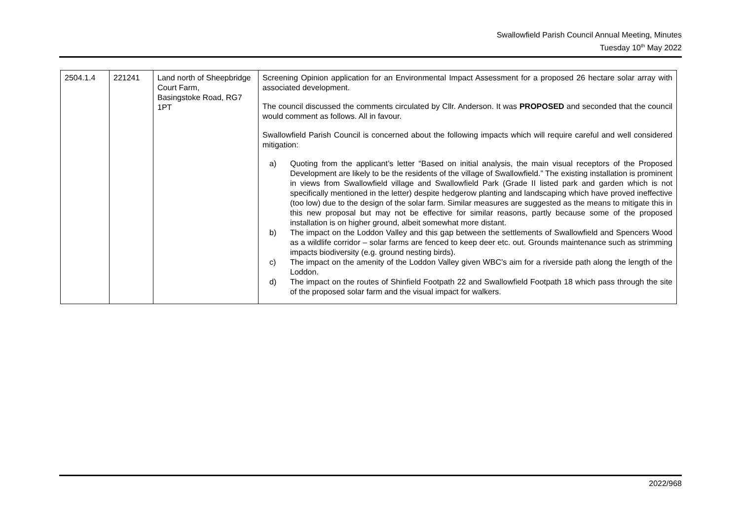Swallowfield Parish Council Annual Meeting, Minutes
Tuesday 10<sup>th</sup> May 2022
| 2504.1.4 | 221241 | Land north of Sheepbridge Court Farm, Basingstoke Road, RG7 1PT | Screening Opinion application for an Environmental Impact Assessment for a proposed 26 hectare solar array with associated development. The council discussed the comments circulated by Cllr. Anderson. It was PROPOSED and seconded that the council would comment as follows. All in favour. Swallowfield Parish Council is concerned about the following impacts which will require careful and well considered mitigation: a) Quoting from the applicant’s letter “Based on initial analysis, the main visual receptors of the Proposed Development are likely to be the residents of the village of Swallowfield.” The existing installation is prominent in views from Swallowfield village and Swallowfield Park (Grade II listed park and garden which is not specifically mentioned in the letter) despite hedgerow planting and landscaping which have proved ineffective (too low) due to the design of the solar farm. Similar measures are suggested as the means to mitigate this in this new proposal but may not be effective for similar reasons, partly because some of the proposed installation is on higher ground, albeit somewhat more distant. b) The impact on the Loddon Valley and this gap between the settlements of Swallowfield and Spencers Wood as a wildlife corridor – solar farms are fenced to keep deer etc. out. Grounds maintenance such as strimming impacts biodiversity (e.g. ground nesting birds). c) The impact on the amenity of the Loddon Valley given WBC’s aim for a riverside path along the length of the Loddon. d) The impact on the routes of Shinfield Footpath 22 and Swallowfield Footpath 18 which pass through the site of the proposed solar farm and the visual impact for walkers. |
2022/968